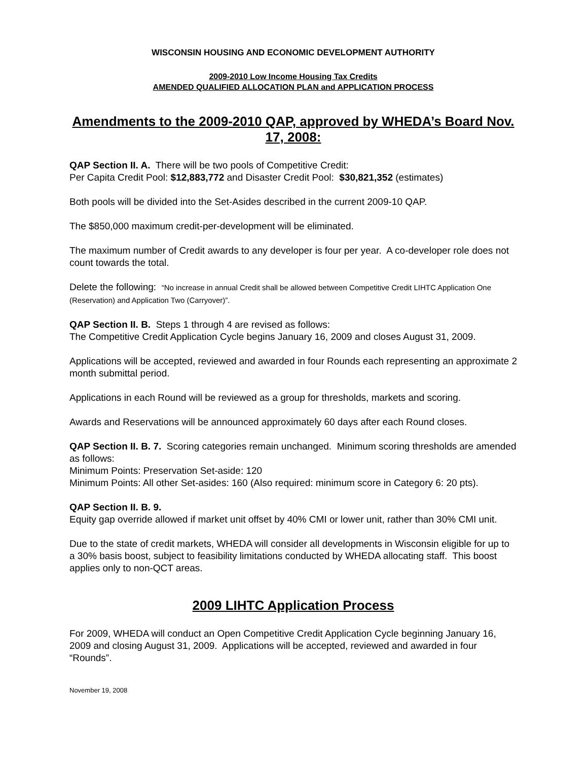WISCONSIN HOUSING AND ECONOMIC DEVELOPMENT AUTHORITY
2009-2010 Low Income Housing Tax Credits
AMENDED QUALIFIED ALLOCATION PLAN and APPLICATION PROCESS
Amendments to the 2009-2010 QAP, approved by WHEDA’s Board Nov. 17, 2008:
QAP Section II. A. There will be two pools of Competitive Credit:
Per Capita Credit Pool: $12,883,772 and Disaster Credit Pool: $30,821,352 (estimates)
Both pools will be divided into the Set-Asides described in the current 2009-10 QAP.
The $850,000 maximum credit-per-development will be eliminated.
The maximum number of Credit awards to any developer is four per year. A co-developer role does not count towards the total.
Delete the following: “No increase in annual Credit shall be allowed between Competitive Credit LIHTC Application One (Reservation) and Application Two (Carryover)”.
QAP Section II. B. Steps 1 through 4 are revised as follows:
The Competitive Credit Application Cycle begins January 16, 2009 and closes August 31, 2009.
Applications will be accepted, reviewed and awarded in four Rounds each representing an approximate 2 month submittal period.
Applications in each Round will be reviewed as a group for thresholds, markets and scoring.
Awards and Reservations will be announced approximately 60 days after each Round closes.
QAP Section II. B. 7. Scoring categories remain unchanged. Minimum scoring thresholds are amended as follows:
Minimum Points: Preservation Set-aside: 120
Minimum Points: All other Set-asides: 160 (Also required: minimum score in Category 6: 20 pts).
QAP Section II. B. 9.
Equity gap override allowed if market unit offset by 40% CMI or lower unit, rather than 30% CMI unit.
Due to the state of credit markets, WHEDA will consider all developments in Wisconsin eligible for up to a 30% basis boost, subject to feasibility limitations conducted by WHEDA allocating staff. This boost applies only to non-QCT areas.
2009 LIHTC Application Process
For 2009, WHEDA will conduct an Open Competitive Credit Application Cycle beginning January 16, 2009 and closing August 31, 2009. Applications will be accepted, reviewed and awarded in four “Rounds”.
November 19, 2008